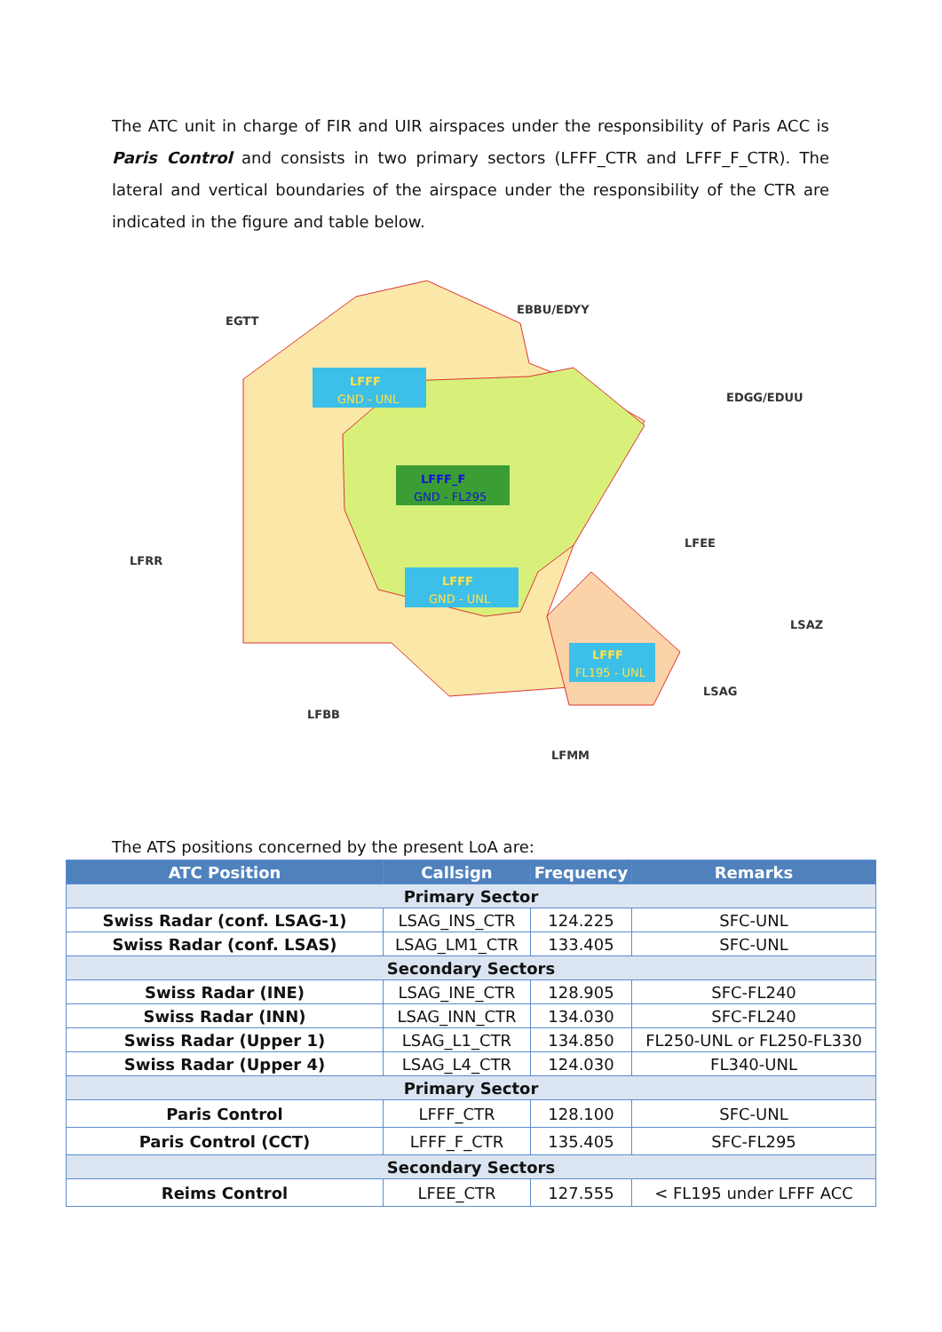The ATC unit in charge of FIR and UIR airspaces under the responsibility of Paris ACC is Paris Control and consists in two primary sectors (LFFF_CTR and LFFF_F_CTR). The lateral and vertical boundaries of the airspace under the responsibility of the CTR are indicated in the figure and table below.
LFFF
GND - UNL
LFFF_F
GND - FL295
LFFF
GND - UNL
LFFF
FL195 - UNL
EGTT
EBBU/EDYY
EDGG/EDUU
LFRR
LFEE
LSAZ
LSAG
LFBB
LFMM
The ATS positions concerned by the present LoA are:
| ATC Position | Callsign | Frequency | Remarks |
| --- | --- | --- | --- |
| Primary Sector | | | |
| Swiss Radar (conf. LSAG-1) | LSAG_INS_CTR | 124.225 | SFC-UNL |
| Swiss Radar (conf. LSAS) | LSAG_LM1_CTR | 133.405 | SFC-UNL |
| Secondary Sectors | | | |
| Swiss Radar (INE) | LSAG_INE_CTR | 128.905 | SFC-FL240 |
| Swiss Radar (INN) | LSAG_INN_CTR | 134.030 | SFC-FL240 |
| Swiss Radar (Upper 1) | LSAG_L1_CTR | 134.850 | FL250-UNL or FL250-FL330 |
| Swiss Radar (Upper 4) | LSAG_L4_CTR | 124.030 | FL340-UNL |
| Primary Sector | | | |
| Paris Control | LFFF_CTR | 128.100 | SFC-UNL |
| Paris Control (CCT) | LFFF_F_CTR | 135.405 | SFC-FL295 |
| Secondary Sectors | | | |
| Reims Control | LFEE_CTR | 127.555 | < FL195 under LFFF ACC |